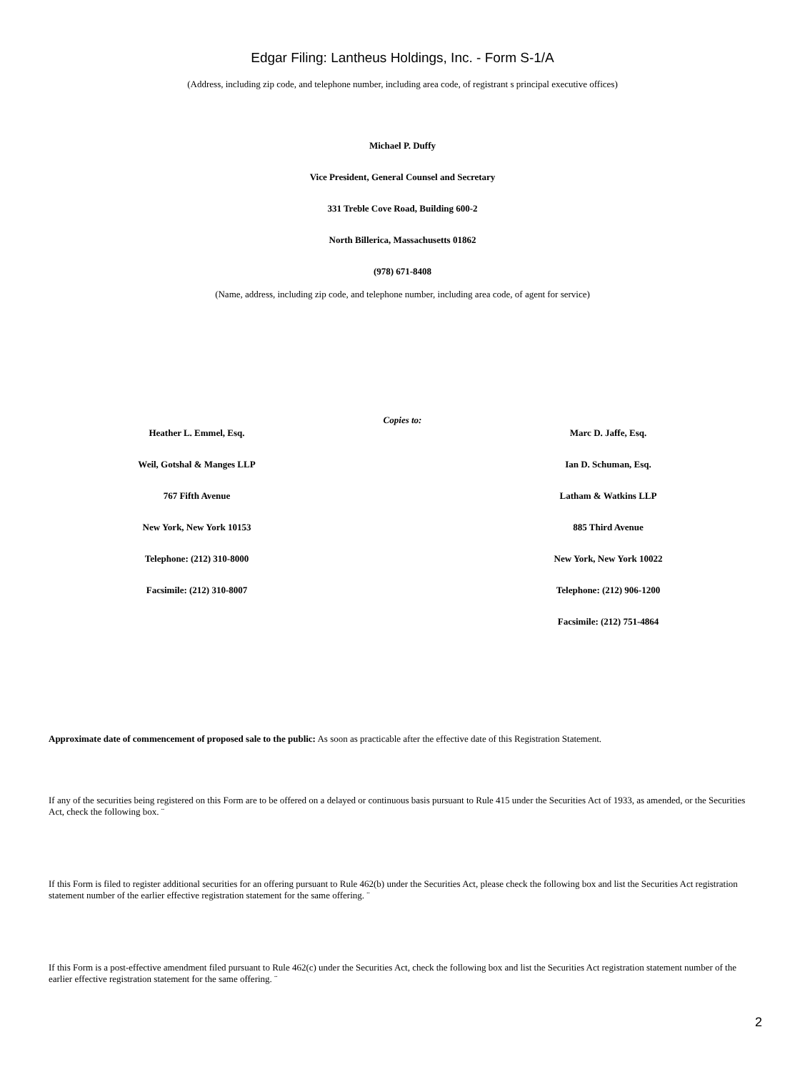Edgar Filing: Lantheus Holdings, Inc. - Form S-1/A
(Address, including zip code, and telephone number, including area code, of registrant s principal executive offices)
Michael P. Duffy
Vice President, General Counsel and Secretary
331 Treble Cove Road, Building 600-2
North Billerica, Massachusetts 01862
(978) 671-8408
(Name, address, including zip code, and telephone number, including area code, of agent for service)
Heather L. Emmel, Esq.
Weil, Gotshal & Manges LLP
767 Fifth Avenue
New York, New York 10153
Telephone: (212) 310-8000
Facsimile: (212) 310-8007
Copies to:
Marc D. Jaffe, Esq.
Ian D. Schuman, Esq.
Latham & Watkins LLP
885 Third Avenue
New York, New York 10022
Telephone: (212) 906-1200
Facsimile: (212) 751-4864
Approximate date of commencement of proposed sale to the public: As soon as practicable after the effective date of this Registration Statement.
If any of the securities being registered on this Form are to be offered on a delayed or continuous basis pursuant to Rule 415 under the Securities Act of 1933, as amended, or the Securities Act, check the following box. ¨
If this Form is filed to register additional securities for an offering pursuant to Rule 462(b) under the Securities Act, please check the following box and list the Securities Act registration statement number of the earlier effective registration statement for the same offering. ¨
If this Form is a post-effective amendment filed pursuant to Rule 462(c) under the Securities Act, check the following box and list the Securities Act registration statement number of the earlier effective registration statement for the same offering. ¨
2